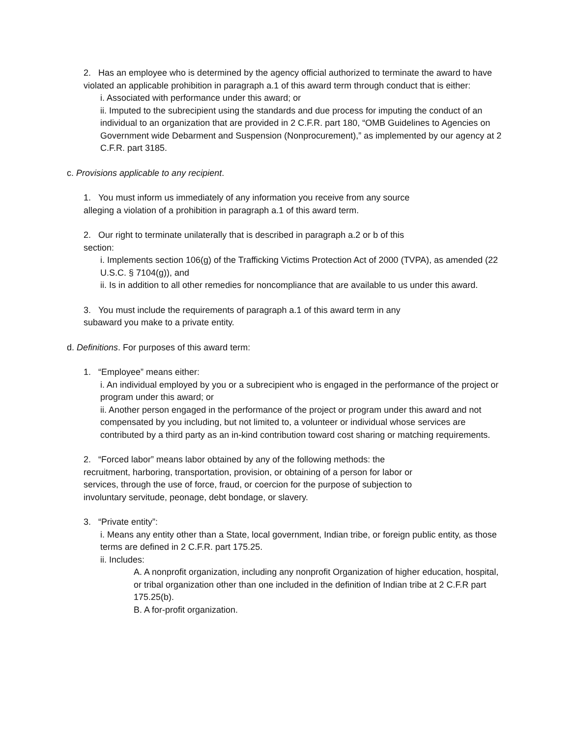2. Has an employee who is determined by the agency official authorized to terminate the award to have violated an applicable prohibition in paragraph a.1 of this award term through conduct that is either:
i. Associated with performance under this award; or
ii. Imputed to the subrecipient using the standards and due process for imputing the conduct of an individual to an organization that are provided in 2 C.F.R. part 180, “OMB Guidelines to Agencies on Government wide Debarment and Suspension (Nonprocurement),” as implemented by our agency at 2 C.F.R. part 3185.
c. Provisions applicable to any recipient.
1. You must inform us immediately of any information you receive from any source
alleging a violation of a prohibition in paragraph a.1 of this award term.
2. Our right to terminate unilaterally that is described in paragraph a.2 or b of this
section:
i. Implements section 106(g) of the Trafficking Victims Protection Act of 2000 (TVPA), as amended (22 U.S.C. § 7104(g)), and
ii. Is in addition to all other remedies for noncompliance that are available to us under this award.
3. You must include the requirements of paragraph a.1 of this award term in any
subaward you make to a private entity.
d. Definitions. For purposes of this award term:
1. “Employee” means either:
i. An individual employed by you or a subrecipient who is engaged in the performance of the project or program under this award; or
ii. Another person engaged in the performance of the project or program under this award and not compensated by you including, but not limited to, a volunteer or individual whose services are contributed by a third party as an in-kind contribution toward cost sharing or matching requirements.
2. “Forced labor” means labor obtained by any of the following methods: the
recruitment, harboring, transportation, provision, or obtaining of a person for labor or
services, through the use of force, fraud, or coercion for the purpose of subjection to
involuntary servitude, peonage, debt bondage, or slavery.
3. “Private entity”:
i. Means any entity other than a State, local government, Indian tribe, or foreign public entity, as those terms are defined in 2 C.F.R. part 175.25.
ii. Includes:
A. A nonprofit organization, including any nonprofit Organization of higher education, hospital, or tribal organization other than one included in the definition of Indian tribe at 2 C.F.R part 175.25(b).
B. A for-profit organization.